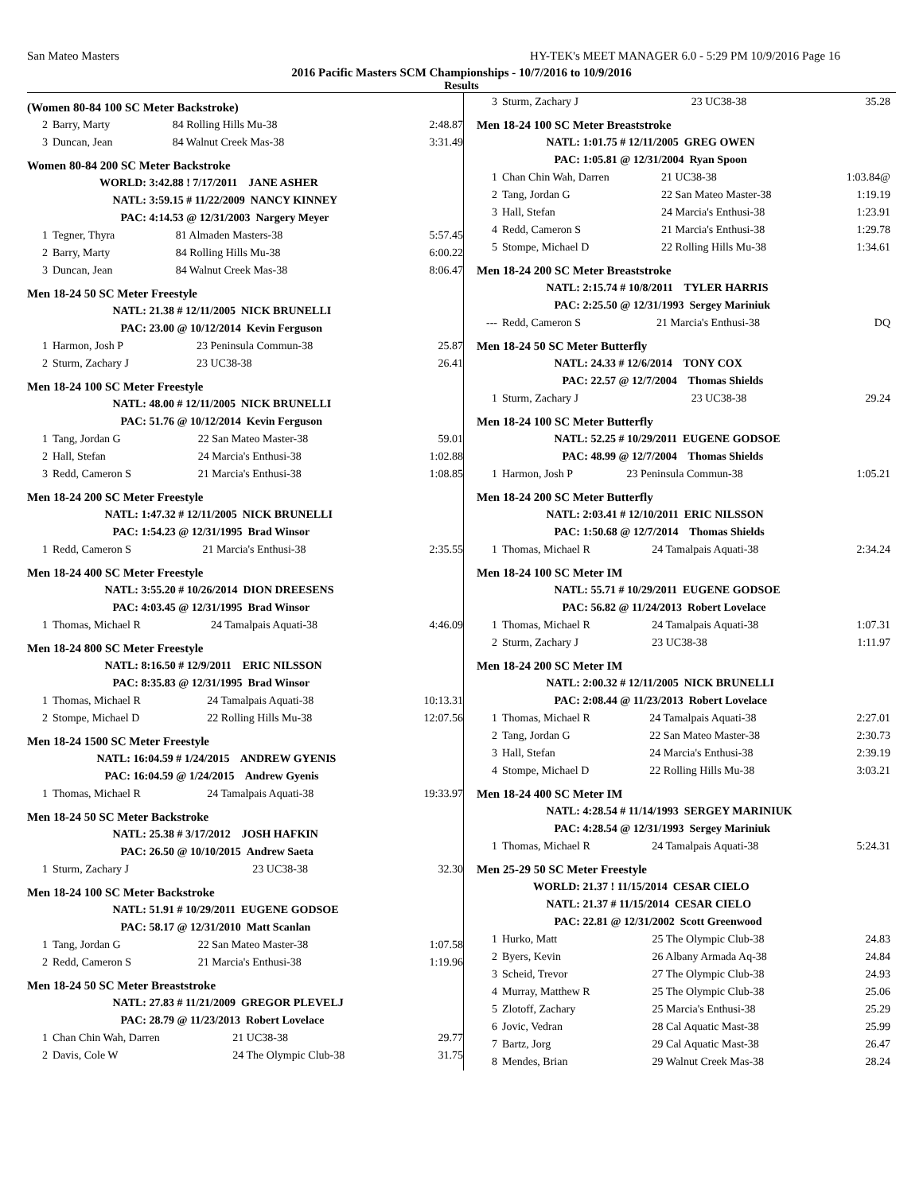San Mateo Masters HY-TEK's MEET MANAGER 6.0 - 5:29 PM 10/9/2016 Page 16
2016 Pacific Masters SCM Championships - 10/7/2016 to 10/9/2016
Results
(Women 80-84 100 SC Meter Backstroke)
| 2 | Barry, Marty | 84 Rolling Hills Mu-38 | 2:48.87 |
| 3 | Duncan, Jean | 84 Walnut Creek Mas-38 | 3:31.49 |
Women 80-84 200 SC Meter Backstroke
| WORLD: | 3:42.88 ! 7/17/2011 JANE ASHER |
| NATL: | 3:59.15 # 11/22/2009 NANCY KINNEY |
| PAC: | 4:14.53 @ 12/31/2003 Nargery Meyer |
| 1 | Tegner, Thyra | 81 Almaden Masters-38 | 5:57.45 |
| 2 | Barry, Marty | 84 Rolling Hills Mu-38 | 6:00.22 |
| 3 | Duncan, Jean | 84 Walnut Creek Mas-38 | 8:06.47 |
Men 18-24 50 SC Meter Freestyle
| NATL: | 21.38 # 12/11/2005 NICK BRUNELLI |
| PAC: | 23.00 @ 10/12/2014 Kevin Ferguson |
| 1 | Harmon, Josh P | 23 Peninsula Commun-38 | 25.87 |
| 2 | Sturm, Zachary J | 23 UC38-38 | 26.41 |
Men 18-24 100 SC Meter Freestyle
| NATL: | 48.00 # 12/11/2005 NICK BRUNELLI |
| PAC: | 51.76 @ 10/12/2014 Kevin Ferguson |
| 1 | Tang, Jordan G | 22 San Mateo Master-38 | 59.01 |
| 2 | Hall, Stefan | 24 Marcia's Enthusi-38 | 1:02.88 |
| 3 | Redd, Cameron S | 21 Marcia's Enthusi-38 | 1:08.85 |
Men 18-24 200 SC Meter Freestyle
| NATL: | 1:47.32 # 12/11/2005 NICK BRUNELLI |
| PAC: | 1:54.23 @ 12/31/1995 Brad Winsor |
| 1 | Redd, Cameron S | 21 Marcia's Enthusi-38 | 2:35.55 |
Men 18-24 400 SC Meter Freestyle
| NATL: | 3:55.20 # 10/26/2014 DION DREESENS |
| PAC: | 4:03.45 @ 12/31/1995 Brad Winsor |
| 1 | Thomas, Michael R | 24 Tamalpais Aquati-38 | 4:46.09 |
Men 18-24 800 SC Meter Freestyle
| NATL: | 8:16.50 # 12/9/2011 ERIC NILSSON |
| PAC: | 8:35.83 @ 12/31/1995 Brad Winsor |
| 1 | Thomas, Michael R | 24 Tamalpais Aquati-38 | 10:13.31 |
| 2 | Stompe, Michael D | 22 Rolling Hills Mu-38 | 12:07.56 |
Men 18-24 1500 SC Meter Freestyle
| NATL: | 16:04.59 # 1/24/2015 ANDREW GYENIS |
| PAC: | 16:04.59 @ 1/24/2015 Andrew Gyenis |
| 1 | Thomas, Michael R | 24 Tamalpais Aquati-38 | 19:33.97 |
Men 18-24 50 SC Meter Backstroke
| NATL: | 25.38 # 3/17/2012 JOSH HAFKIN |
| PAC: | 26.50 @ 10/10/2015 Andrew Saeta |
| 1 | Sturm, Zachary J | 23 UC38-38 | 32.30 |
Men 18-24 100 SC Meter Backstroke
| NATL: | 51.91 # 10/29/2011 EUGENE GODSOE |
| PAC: | 58.17 @ 12/31/2010 Matt Scanlan |
| 1 | Tang, Jordan G | 22 San Mateo Master-38 | 1:07.58 |
| 2 | Redd, Cameron S | 21 Marcia's Enthusi-38 | 1:19.96 |
Men 18-24 50 SC Meter Breaststroke
| NATL: | 27.83 # 11/21/2009 GREGOR PLEVELJ |
| PAC: | 28.79 @ 11/23/2013 Robert Lovelace |
| 1 | Chan Chin Wah, Darren | 21 UC38-38 | 29.77 |
| 2 | Davis, Cole W | 24 The Olympic Club-38 | 31.75 |
| 3 | Sturm, Zachary J | 23 UC38-38 | 35.28 |
Men 18-24 100 SC Meter Breaststroke
| NATL: | 1:01.75 # 12/11/2005 GREG OWEN |
| PAC: | 1:05.81 @ 12/31/2004 Ryan Spoon |
| 1 | Chan Chin Wah, Darren | 21 UC38-38 | 1:03.84@ |
| 2 | Tang, Jordan G | 22 San Mateo Master-38 | 1:19.19 |
| 3 | Hall, Stefan | 24 Marcia's Enthusi-38 | 1:23.91 |
| 4 | Redd, Cameron S | 21 Marcia's Enthusi-38 | 1:29.78 |
| 5 | Stompe, Michael D | 22 Rolling Hills Mu-38 | 1:34.61 |
Men 18-24 200 SC Meter Breaststroke
| NATL: | 2:15.74 # 10/8/2011 TYLER HARRIS |
| PAC: | 2:25.50 @ 12/31/1993 Sergey Mariniuk |
| --- | Redd, Cameron S | 21 Marcia's Enthusi-38 | DQ |
Men 18-24 50 SC Meter Butterfly
| NATL: | 24.33 # 12/6/2014 TONY COX |
| PAC: | 22.57 @ 12/7/2004 Thomas Shields |
| 1 | Sturm, Zachary J | 23 UC38-38 | 29.24 |
Men 18-24 100 SC Meter Butterfly
| NATL: | 52.25 # 10/29/2011 EUGENE GODSOE |
| PAC: | 48.99 @ 12/7/2004 Thomas Shields |
| 1 | Harmon, Josh P | 23 Peninsula Commun-38 | 1:05.21 |
Men 18-24 200 SC Meter Butterfly
| NATL: | 2:03.41 # 12/10/2011 ERIC NILSSON |
| PAC: | 1:50.68 @ 12/7/2014 Thomas Shields |
| 1 | Thomas, Michael R | 24 Tamalpais Aquati-38 | 2:34.24 |
Men 18-24 100 SC Meter IM
| NATL: | 55.71 # 10/29/2011 EUGENE GODSOE |
| PAC: | 56.82 @ 11/24/2013 Robert Lovelace |
| 1 | Thomas, Michael R | 24 Tamalpais Aquati-38 | 1:07.31 |
| 2 | Sturm, Zachary J | 23 UC38-38 | 1:11.97 |
Men 18-24 200 SC Meter IM
| NATL: | 2:00.32 # 12/11/2005 NICK BRUNELLI |
| PAC: | 2:08.44 @ 11/23/2013 Robert Lovelace |
| 1 | Thomas, Michael R | 24 Tamalpais Aquati-38 | 2:27.01 |
| 2 | Tang, Jordan G | 22 San Mateo Master-38 | 2:30.73 |
| 3 | Hall, Stefan | 24 Marcia's Enthusi-38 | 2:39.19 |
| 4 | Stompe, Michael D | 22 Rolling Hills Mu-38 | 3:03.21 |
Men 18-24 400 SC Meter IM
| NATL: | 4:28.54 # 11/14/1993 SERGEY MARINIUK |
| PAC: | 4:28.54 @ 12/31/1993 Sergey Mariniuk |
| 1 | Thomas, Michael R | 24 Tamalpais Aquati-38 | 5:24.31 |
Men 25-29 50 SC Meter Freestyle
| WORLD: | 21.37 ! 11/15/2014 CESAR CIELO |
| NATL: | 21.37 # 11/15/2014 CESAR CIELO |
| PAC: | 22.81 @ 12/31/2002 Scott Greenwood |
| 1 | Hurko, Matt | 25 The Olympic Club-38 | 24.83 |
| 2 | Byers, Kevin | 26 Albany Armada Aq-38 | 24.84 |
| 3 | Scheid, Trevor | 27 The Olympic Club-38 | 24.93 |
| 4 | Murray, Matthew R | 25 The Olympic Club-38 | 25.06 |
| 5 | Zlotoff, Zachary | 25 Marcia's Enthusi-38 | 25.29 |
| 6 | Jovic, Vedran | 28 Cal Aquatic Mast-38 | 25.99 |
| 7 | Bartz, Jorg | 29 Cal Aquatic Mast-38 | 26.47 |
| 8 | Mendes, Brian | 29 Walnut Creek Mas-38 | 28.24 |